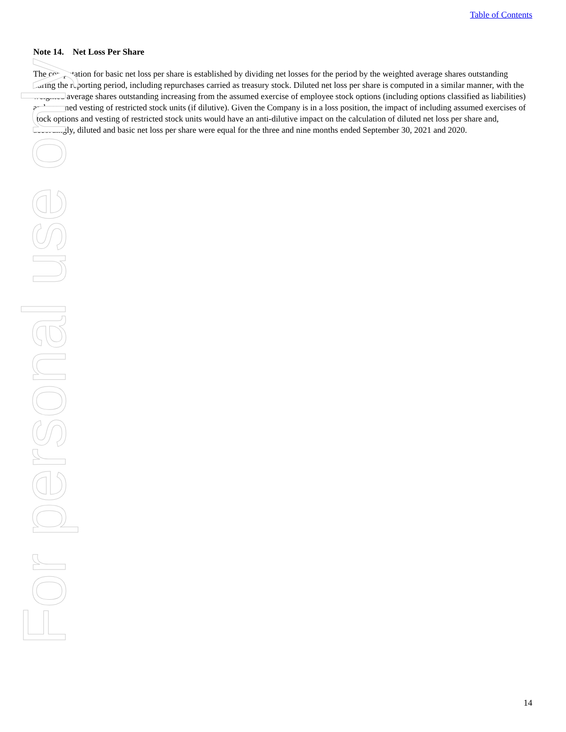For personal use only
Table of Contents
Note 14. Net Loss Per Share
The computation for basic net loss per share is established by dividing net losses for the period by the weighted average shares outstanding during the reporting period, including repurchases carried as treasury stock. Diluted net loss per share is computed in a similar manner, with the weighted average shares outstanding increasing from the assumed exercise of employee stock options (including options classified as liabilities) and assumed vesting of restricted stock units (if dilutive). Given the Company is in a loss position, the impact of including assumed exercises of stock options and vesting of restricted stock units would have an anti-dilutive impact on the calculation of diluted net loss per share and, accordingly, diluted and basic net loss per share were equal for the three and nine months ended September 30, 2021 and 2020.
14